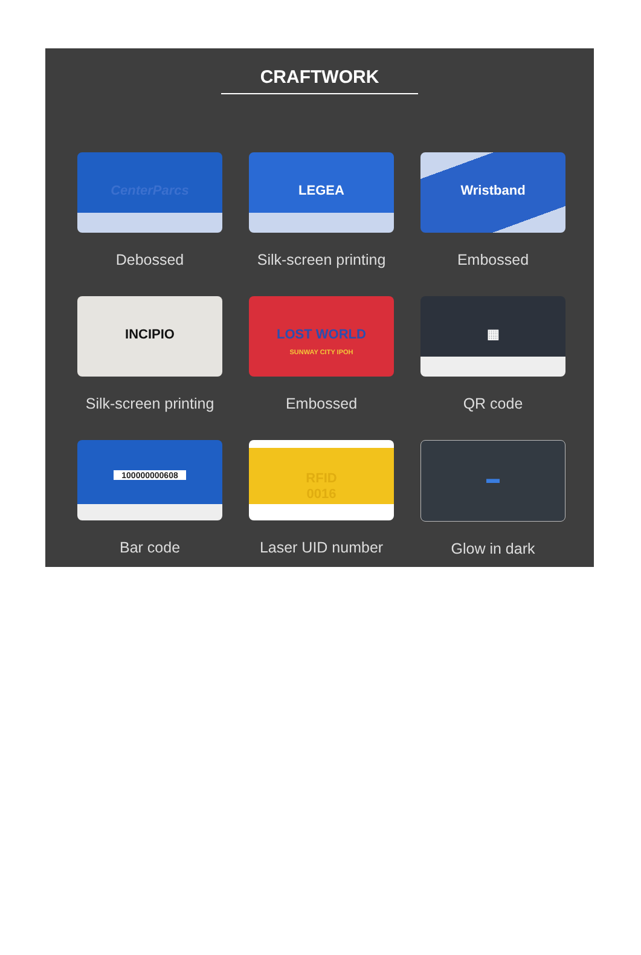CRAFTWORK
CenterParcs
Debossed
LEGEA
Silk-screen printing
Wristband
Embossed
INCIPIO
Silk-screen printing
LOST WORLD
SUNWAY CITY IPOH
Embossed
▦
QR code
100000000608
Bar code
RFID
0016
Laser UID number
▬
Glow in dark